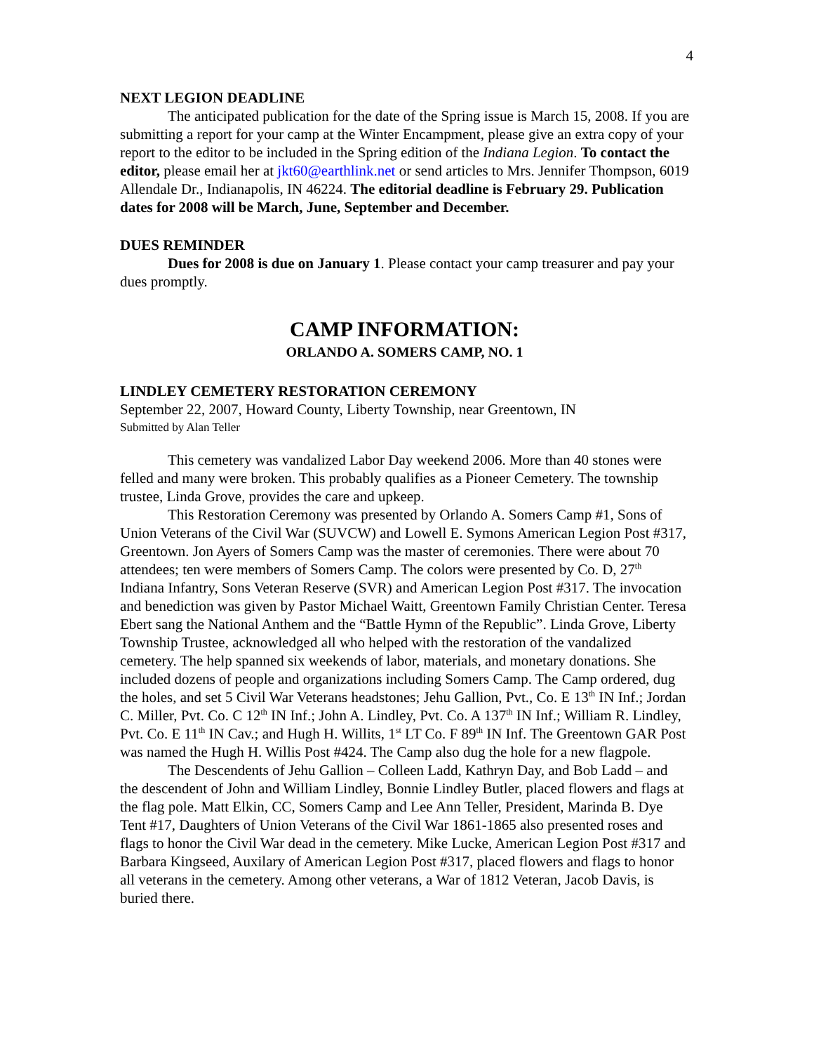4
NEXT LEGION DEADLINE
The anticipated publication for the date of the Spring issue is March 15, 2008. If you are submitting a report for your camp at the Winter Encampment, please give an extra copy of your report to the editor to be included in the Spring edition of the Indiana Legion. To contact the editor, please email her at jkt60@earthlink.net or send articles to Mrs. Jennifer Thompson, 6019 Allendale Dr., Indianapolis, IN 46224. The editorial deadline is February 29. Publication dates for 2008 will be March, June, September and December.
DUES REMINDER
Dues for 2008 is due on January 1. Please contact your camp treasurer and pay your dues promptly.
CAMP INFORMATION:
ORLANDO A. SOMERS CAMP, NO. 1
LINDLEY CEMETERY RESTORATION CEREMONY
September 22, 2007, Howard County, Liberty Township, near Greentown, IN
Submitted by Alan Teller
This cemetery was vandalized Labor Day weekend 2006. More than 40 stones were felled and many were broken. This probably qualifies as a Pioneer Cemetery. The township trustee, Linda Grove, provides the care and upkeep.
This Restoration Ceremony was presented by Orlando A. Somers Camp #1, Sons of Union Veterans of the Civil War (SUVCW) and Lowell E. Symons American Legion Post #317, Greentown. Jon Ayers of Somers Camp was the master of ceremonies. There were about 70 attendees; ten were members of Somers Camp. The colors were presented by Co. D, 27<sup>th</sup> Indiana Infantry, Sons Veteran Reserve (SVR) and American Legion Post #317. The invocation and benediction was given by Pastor Michael Waitt, Greentown Family Christian Center. Teresa Ebert sang the National Anthem and the “Battle Hymn of the Republic”. Linda Grove, Liberty Township Trustee, acknowledged all who helped with the restoration of the vandalized cemetery. The help spanned six weekends of labor, materials, and monetary donations. She included dozens of people and organizations including Somers Camp. The Camp ordered, dug the holes, and set 5 Civil War Veterans headstones; Jehu Gallion, Pvt., Co. E 13<sup>th</sup> IN Inf.; Jordan C. Miller, Pvt. Co. C 12<sup>th</sup> IN Inf.; John A. Lindley, Pvt. Co. A 137<sup>th</sup> IN Inf.; William R. Lindley, Pvt. Co. E 11<sup>th</sup> IN Cav.; and Hugh H. Willits, 1<sup>st</sup> LT Co. F 89<sup>th</sup> IN Inf. The Greentown GAR Post was named the Hugh H. Willis Post #424. The Camp also dug the hole for a new flagpole.
The Descendents of Jehu Gallion – Colleen Ladd, Kathryn Day, and Bob Ladd – and the descendent of John and William Lindley, Bonnie Lindley Butler, placed flowers and flags at the flag pole. Matt Elkin, CC, Somers Camp and Lee Ann Teller, President, Marinda B. Dye Tent #17, Daughters of Union Veterans of the Civil War 1861-1865 also presented roses and flags to honor the Civil War dead in the cemetery. Mike Lucke, American Legion Post #317 and Barbara Kingseed, Auxilary of American Legion Post #317, placed flowers and flags to honor all veterans in the cemetery. Among other veterans, a War of 1812 Veteran, Jacob Davis, is buried there.